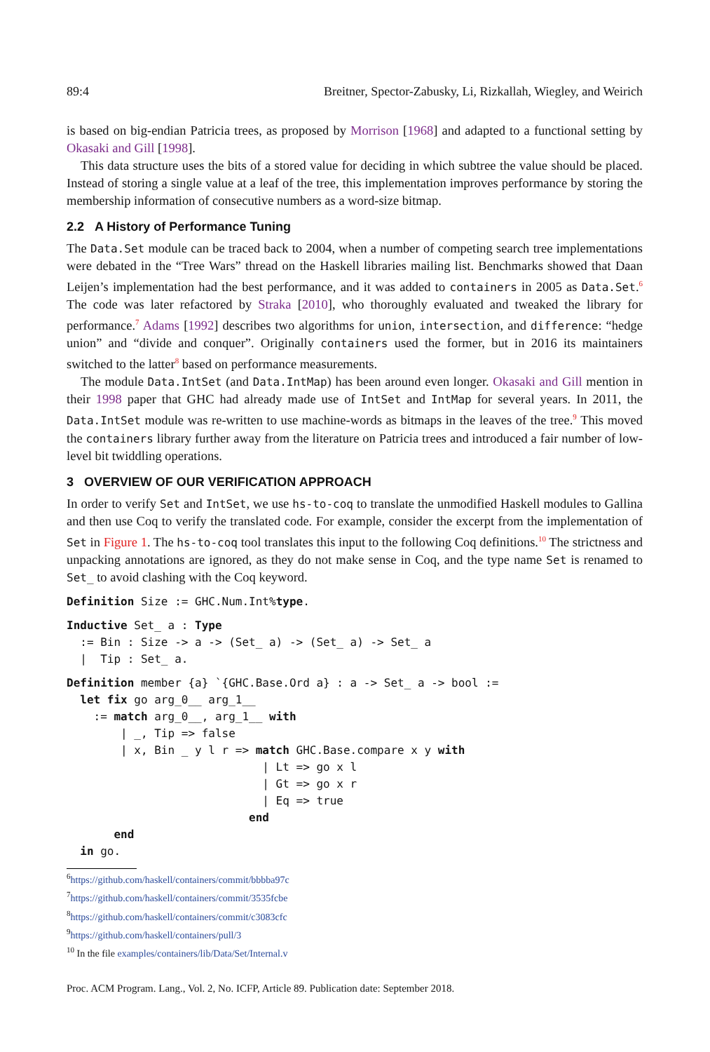89:4 Breitner, Spector-Zabusky, Li, Rizkallah, Wiegley, and Weirich
is based on big-endian Patricia trees, as proposed by Morrison [1968] and adapted to a functional setting by Okasaki and Gill [1998].
This data structure uses the bits of a stored value for deciding in which subtree the value should be placed. Instead of storing a single value at a leaf of the tree, this implementation improves performance by storing the membership information of consecutive numbers as a word-size bitmap.
2.2 A History of Performance Tuning
The Data.Set module can be traced back to 2004, when a number of competing search tree implementations were debated in the “Tree Wars” thread on the Haskell libraries mailing list. Benchmarks showed that Daan Leijen’s implementation had the best performance, and it was added to containers in 2005 as Data.Set.<sup>6</sup> The code was later refactored by Straka [2010], who thoroughly evaluated and tweaked the library for performance.<sup>7</sup> Adams [1992] describes two algorithms for union, intersection, and difference: “hedge union” and “divide and conquer”. Originally containers used the former, but in 2016 its maintainers switched to the latter<sup>8</sup> based on performance measurements.
The module Data.IntSet (and Data.IntMap) has been around even longer. Okasaki and Gill mention in their 1998 paper that GHC had already made use of IntSet and IntMap for several years. In 2011, the Data.IntSet module was re-written to use machine-words as bitmaps in the leaves of the tree.<sup>9</sup> This moved the containers library further away from the literature on Patricia trees and introduced a fair number of low-level bit twiddling operations.
3 OVERVIEW OF OUR VERIFICATION APPROACH
In order to verify Set and IntSet, we use hs-to-coq to translate the unmodified Haskell modules to Gallina and then use Coq to verify the translated code. For example, consider the excerpt from the implementation of Set in Figure 1. The hs-to-coq tool translates this input to the following Coq definitions.<sup>10</sup> The strictness and unpacking annotations are ignored, as they do not make sense in Coq, and the type name Set is renamed to Set_ to avoid clashing with the Coq keyword.
Definition Size := GHC.Num.Int%type.
Inductive Set_ a : Type := Bin : Size -> a -> (Set_ a) -> (Set_ a) -> Set_ a | Tip : Set_ a.
Definition member {a} `{GHC.Base.Ord a} : a -> Set_ a -> bool := let fix go arg_0__ arg_1__ := match arg_0__, arg_1__ with | _, Tip => false | x, Bin _ y l r => match GHC.Base.compare x y with | Lt => go x l | Gt => go x r | Eq => true end end in go.
<sup>6</sup> https://github.com/haskell/containers/commit/bbbba97c
<sup>7</sup> https://github.com/haskell/containers/commit/3535fcbe
<sup>8</sup> https://github.com/haskell/containers/commit/c3083cfc
<sup>9</sup> https://github.com/haskell/containers/pull/3
<sup>10</sup> In the file examples/containers/lib/Data/Set/Internal.v
Proc. ACM Program. Lang., Vol. 2, No. ICFP, Article 89. Publication date: September 2018.